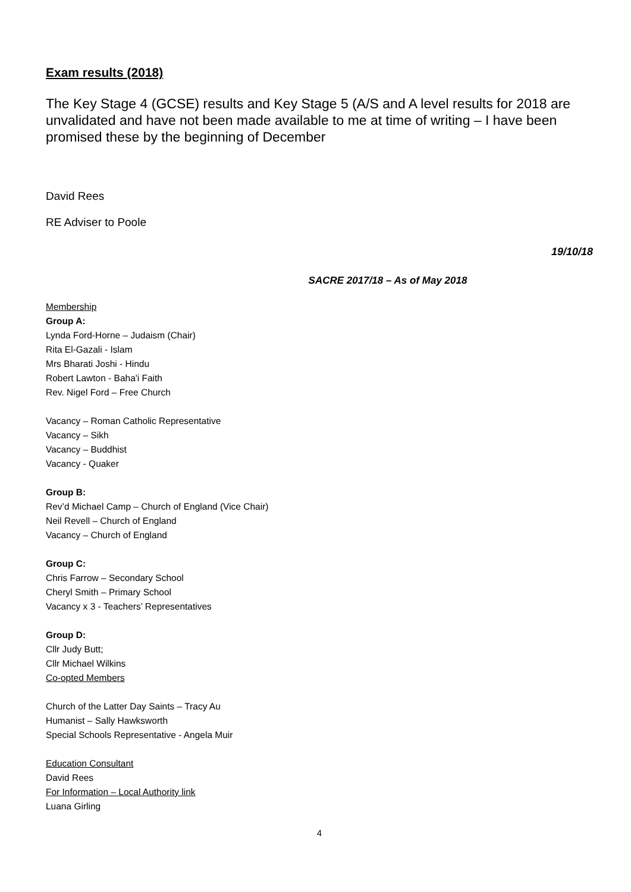Exam results (2018)
The Key Stage 4 (GCSE) results and Key Stage 5 (A/S and A level results for 2018 are unvalidated and have not been made available to me at time of writing – I have been promised these by the beginning of December
David Rees
RE Adviser to Poole
19/10/18
SACRE 2017/18 – As of May 2018
Membership
Group A:
Lynda Ford-Horne – Judaism (Chair)
Rita El-Gazali - Islam
Mrs Bharati Joshi - Hindu
Robert Lawton - Baha'i Faith
Rev. Nigel Ford – Free Church
Vacancy – Roman Catholic Representative
Vacancy – Sikh
Vacancy – Buddhist
Vacancy - Quaker
Group B:
Rev’d Michael Camp – Church of England (Vice Chair)
Neil Revell – Church of England
Vacancy – Church of England
Group C:
Chris Farrow – Secondary School
Cheryl Smith – Primary School
Vacancy x 3 - Teachers’ Representatives
Group D:
Cllr Judy Butt;
Cllr Michael Wilkins
Co-opted Members
Church of the Latter Day Saints – Tracy Au
Humanist – Sally Hawksworth
Special Schools Representative - Angela Muir
Education Consultant
David Rees
For Information – Local Authority link
Luana Girling
4